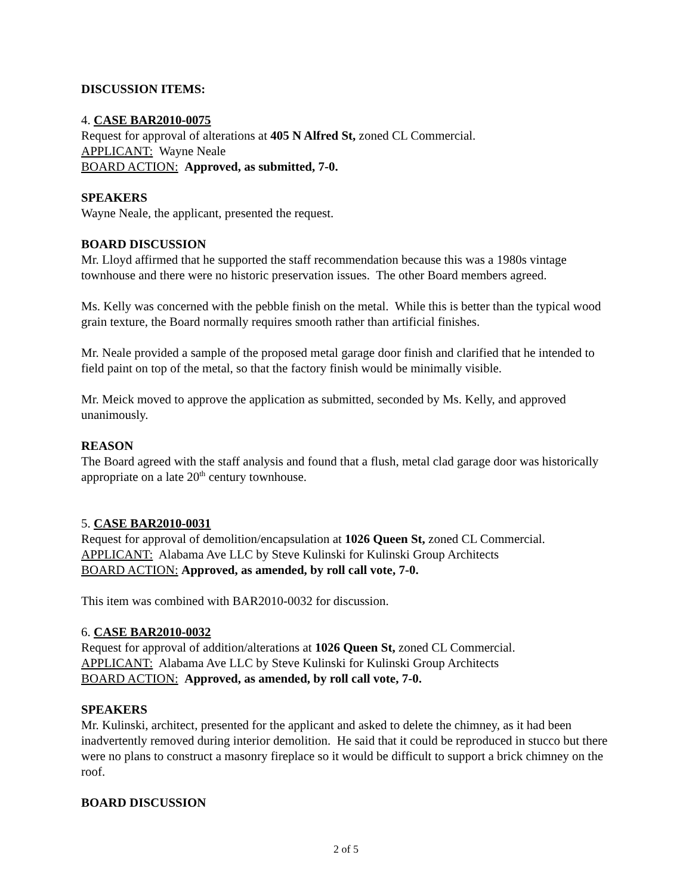DISCUSSION ITEMS:
4. CASE BAR2010-0075
Request for approval of alterations at 405 N Alfred St, zoned CL Commercial.
APPLICANT: Wayne Neale
BOARD ACTION: Approved, as submitted, 7-0.
SPEAKERS
Wayne Neale, the applicant, presented the request.
BOARD DISCUSSION
Mr. Lloyd affirmed that he supported the staff recommendation because this was a 1980s vintage townhouse and there were no historic preservation issues. The other Board members agreed.
Ms. Kelly was concerned with the pebble finish on the metal. While this is better than the typical wood grain texture, the Board normally requires smooth rather than artificial finishes.
Mr. Neale provided a sample of the proposed metal garage door finish and clarified that he intended to field paint on top of the metal, so that the factory finish would be minimally visible.
Mr. Meick moved to approve the application as submitted, seconded by Ms. Kelly, and approved unanimously.
REASON
The Board agreed with the staff analysis and found that a flush, metal clad garage door was historically appropriate on a late 20<sup>th</sup> century townhouse.
5. CASE BAR2010-0031
Request for approval of demolition/encapsulation at 1026 Queen St, zoned CL Commercial.
APPLICANT: Alabama Ave LLC by Steve Kulinski for Kulinski Group Architects
BOARD ACTION: Approved, as amended, by roll call vote, 7-0.
This item was combined with BAR2010-0032 for discussion.
6. CASE BAR2010-0032
Request for approval of addition/alterations at 1026 Queen St, zoned CL Commercial.
APPLICANT: Alabama Ave LLC by Steve Kulinski for Kulinski Group Architects
BOARD ACTION: Approved, as amended, by roll call vote, 7-0.
SPEAKERS
Mr. Kulinski, architect, presented for the applicant and asked to delete the chimney, as it had been inadvertently removed during interior demolition. He said that it could be reproduced in stucco but there were no plans to construct a masonry fireplace so it would be difficult to support a brick chimney on the roof.
BOARD DISCUSSION
2 of 5